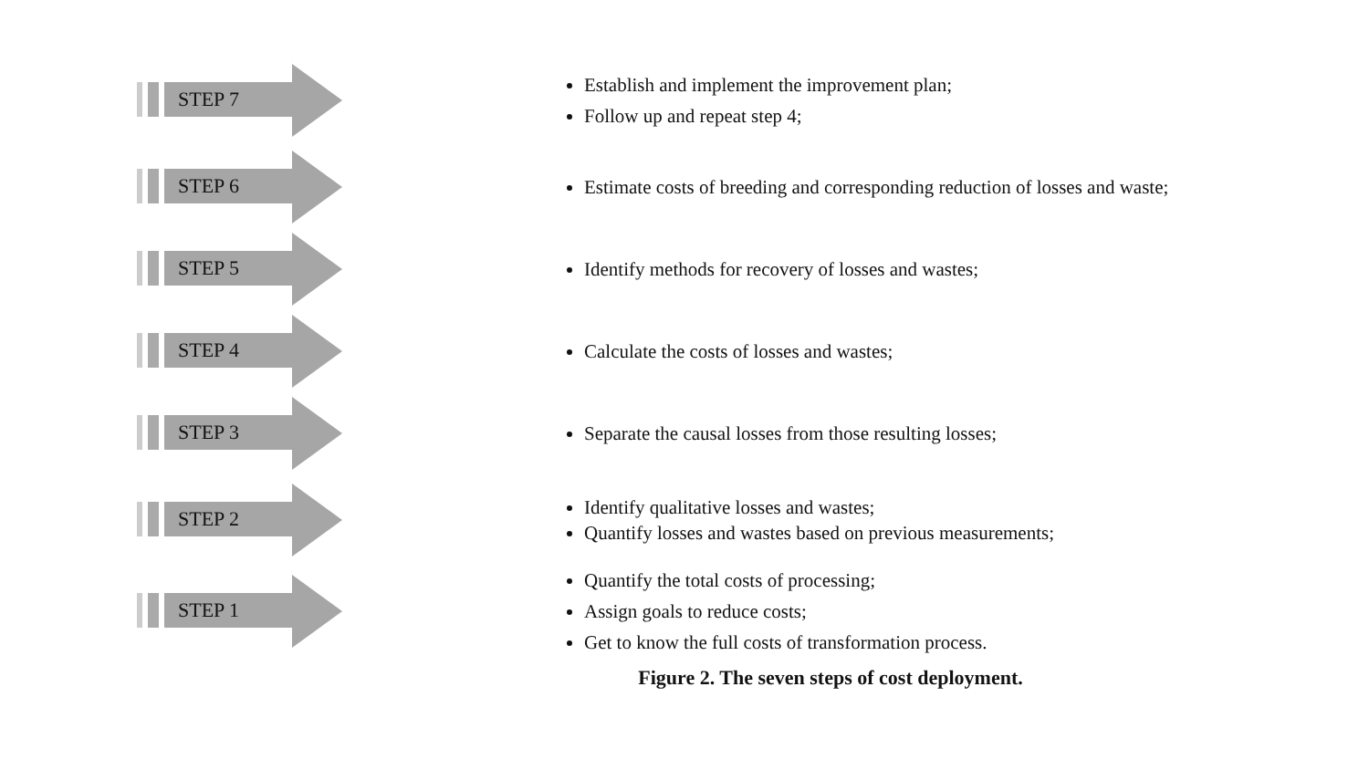STEP 7
Establish and implement the improvement plan;
Follow up and repeat step 4;
STEP 6
Estimate costs of breeding and corresponding reduction of losses and waste;
STEP 5
Identify methods for recovery of losses and wastes;
STEP 4
Calculate the costs of losses and wastes;
STEP 3
Separate the causal losses from those resulting losses;
STEP 2
Identify qualitative losses and wastes;
Quantify losses and wastes based on previous measurements;
STEP 1
Quantify the total costs of processing;
Assign goals to reduce costs;
Get to know the full costs of transformation process.
Figure 2. The seven steps of cost deployment.